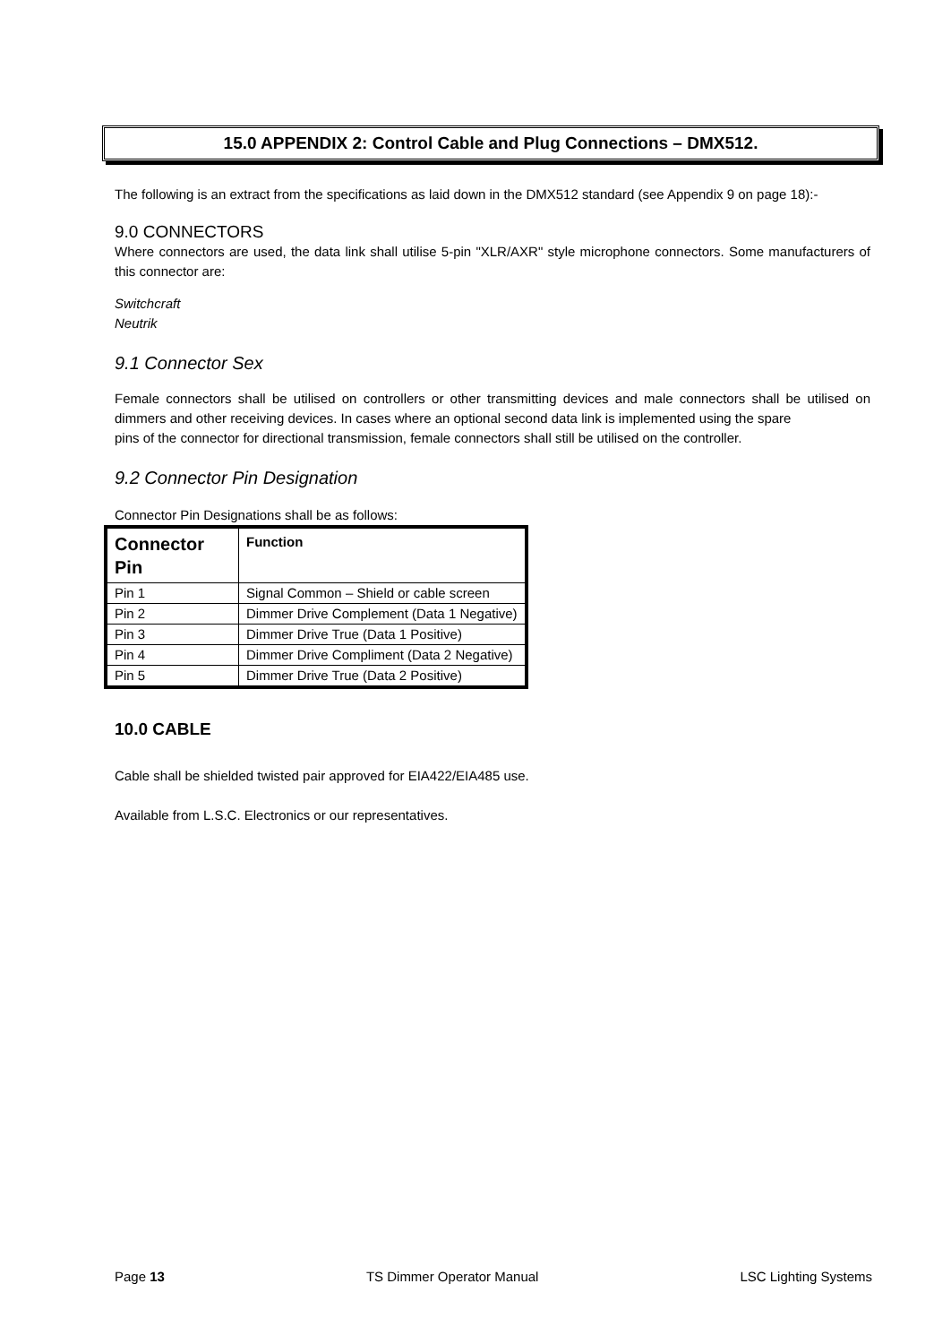15.0 APPENDIX 2: Control Cable and Plug Connections – DMX512.
The following is an extract from the specifications as laid down in the DMX512 standard (see Appendix 9 on page 18):-
9.0 CONNECTORS
Where connectors are used, the data link shall utilise 5-pin "XLR/AXR" style microphone connectors. Some manufacturers of this connector are:
Switchcraft
Neutrik
9.1 Connector Sex
Female connectors shall be utilised on controllers or other transmitting devices and male connectors shall be utilised on dimmers and other receiving devices. In cases where an optional second data link is implemented using the spare
pins of the connector for directional transmission, female connectors shall still be utilised on the controller.
9.2 Connector Pin Designation
Connector Pin Designations shall be as follows:
| Connector Pin | Function |
| --- | --- |
| Pin 1 | Signal Common – Shield or cable screen |
| Pin 2 | Dimmer Drive Complement (Data 1 Negative) |
| Pin 3 | Dimmer Drive True (Data 1 Positive) |
| Pin 4 | Dimmer Drive Compliment (Data 2 Negative) |
| Pin 5 | Dimmer Drive True (Data 2 Positive) |
10.0 CABLE
Cable shall be shielded twisted pair approved for EIA422/EIA485 use.
Available from L.S.C. Electronics or our representatives.
Page 13 TS Dimmer Operator Manual LSC Lighting Systems